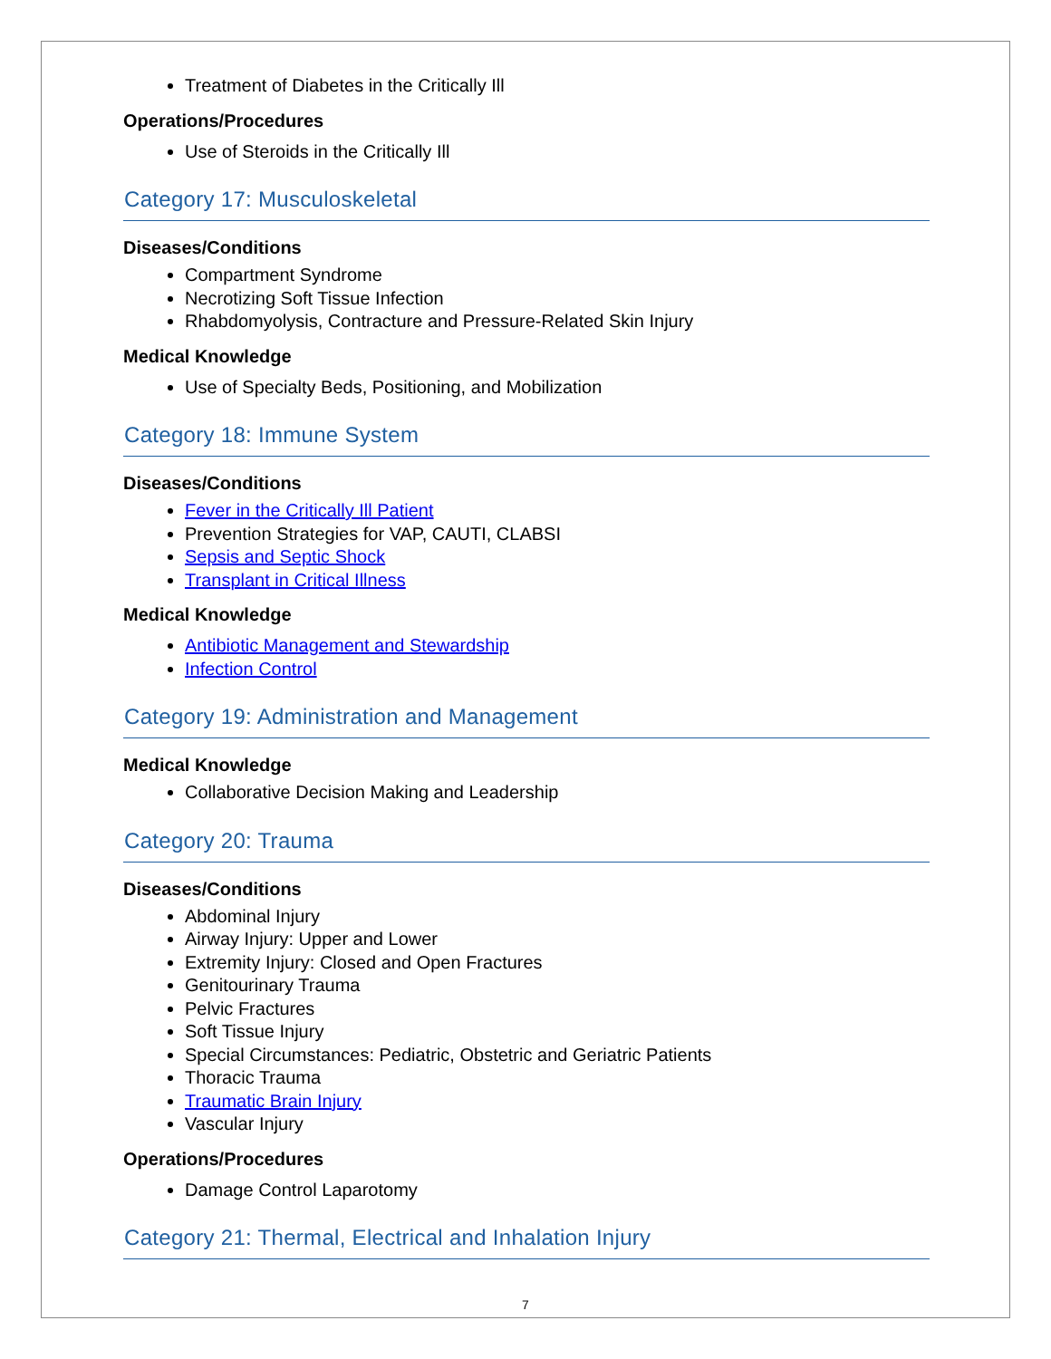Treatment of Diabetes in the Critically Ill
Operations/Procedures
Use of Steroids in the Critically Ill
Category 17: Musculoskeletal
Diseases/Conditions
Compartment Syndrome
Necrotizing Soft Tissue Infection
Rhabdomyolysis, Contracture and Pressure-Related Skin Injury
Medical Knowledge
Use of Specialty Beds, Positioning, and Mobilization
Category 18: Immune System
Diseases/Conditions
Fever in the Critically Ill Patient
Prevention Strategies for VAP, CAUTI, CLABSI
Sepsis and Septic Shock
Transplant in Critical Illness
Medical Knowledge
Antibiotic Management and Stewardship
Infection Control
Category 19: Administration and Management
Medical Knowledge
Collaborative Decision Making and Leadership
Category 20: Trauma
Diseases/Conditions
Abdominal Injury
Airway Injury: Upper and Lower
Extremity Injury: Closed and Open Fractures
Genitourinary Trauma
Pelvic Fractures
Soft Tissue Injury
Special Circumstances: Pediatric, Obstetric and Geriatric Patients
Thoracic Trauma
Traumatic Brain Injury
Vascular Injury
Operations/Procedures
Damage Control Laparotomy
Category 21: Thermal, Electrical and Inhalation Injury
7